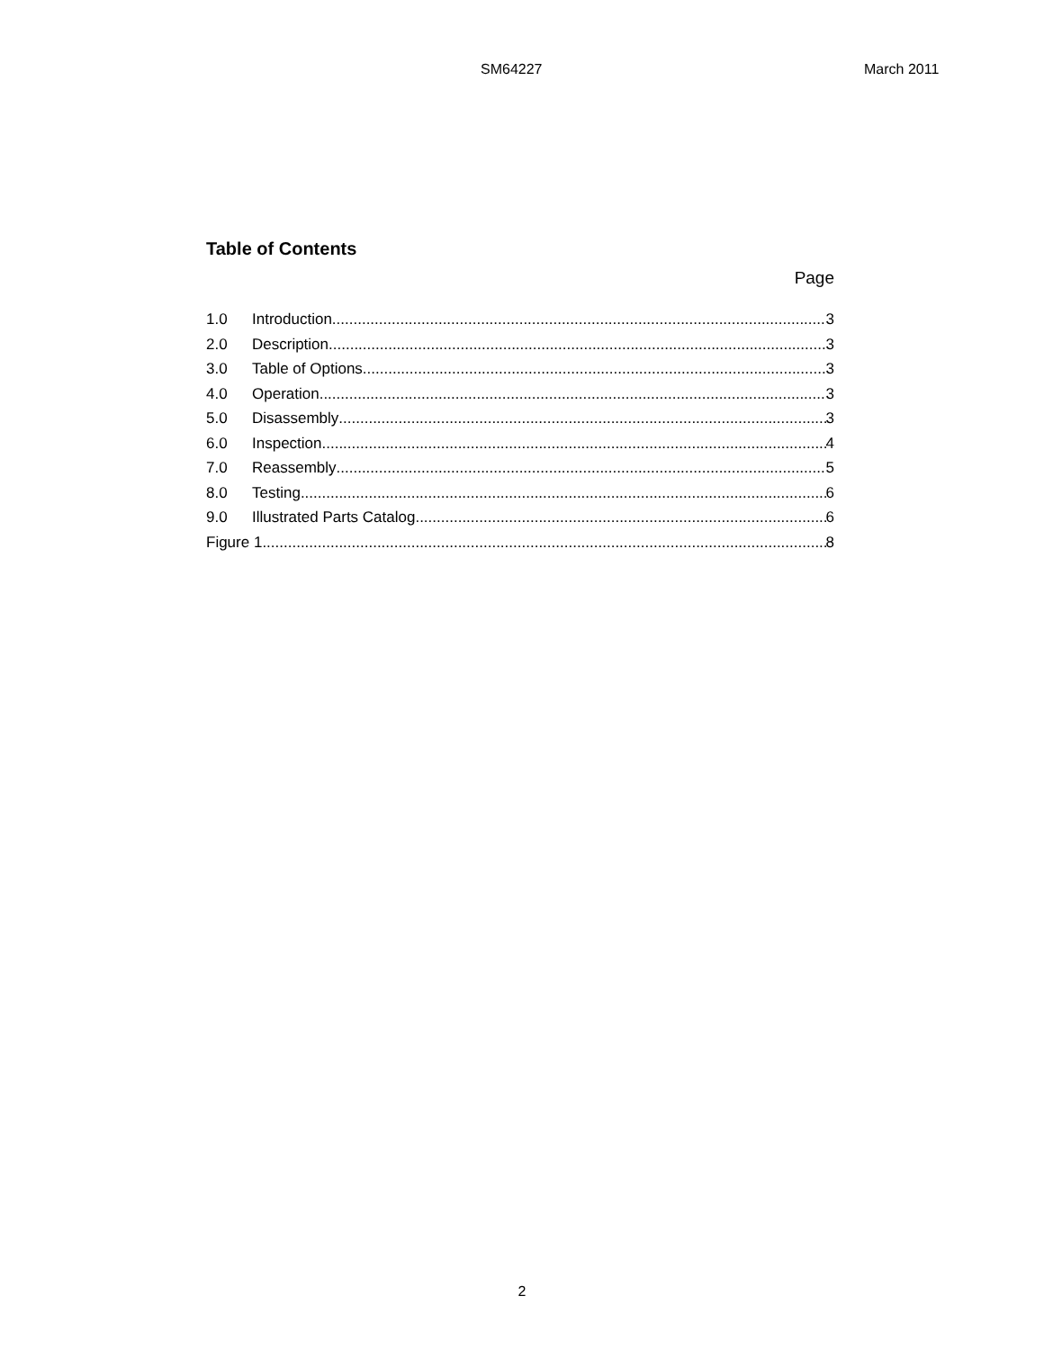SM64227 March 2011
Table of Contents
Page
1.0 Introduction 3
2.0 Description 3
3.0 Table of Options 3
4.0 Operation 3
5.0 Disassembly 3
6.0 Inspection 4
7.0 Reassembly 5
8.0 Testing 6
9.0 Illustrated Parts Catalog 6
Figure 1 8
2